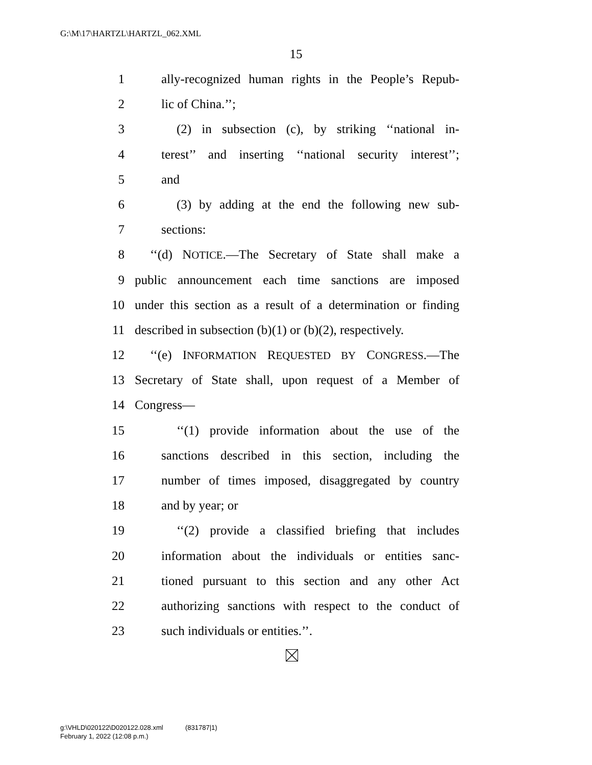G:\M\17\HARTZL\HARTZL_062.XML
15
1 ally-recognized human rights in the People’s Repub-
2 lic of China.’’;
3 (2) in subsection (c), by striking ‘‘national in-
4 terest’’ and inserting ‘‘national security interest’’;
5 and
6 (3) by adding at the end the following new sub-
7 sections:
8 ‘‘(d) NOTICE.—The Secretary of State shall make a
9 public announcement each time sanctions are imposed
10 under this section as a result of a determination or finding
11 described in subsection (b)(1) or (b)(2), respectively.
12 ‘‘(e) INFORMATION REQUESTED BY CONGRESS.—The
13 Secretary of State shall, upon request of a Member of
14 Congress—
15 ‘‘(1) provide information about the use of the
16 sanctions described in this section, including the
17 number of times imposed, disaggregated by country
18 and by year; or
19 ‘‘(2) provide a classified briefing that includes
20 information about the individuals or entities sanc-
21 tioned pursuant to this section and any other Act
22 authorizing sanctions with respect to the conduct of
23 such individuals or entities.’’.
g:\VHLD\020122\D020122.028.xml (831787|1)
February 1, 2022 (12:08 p.m.)